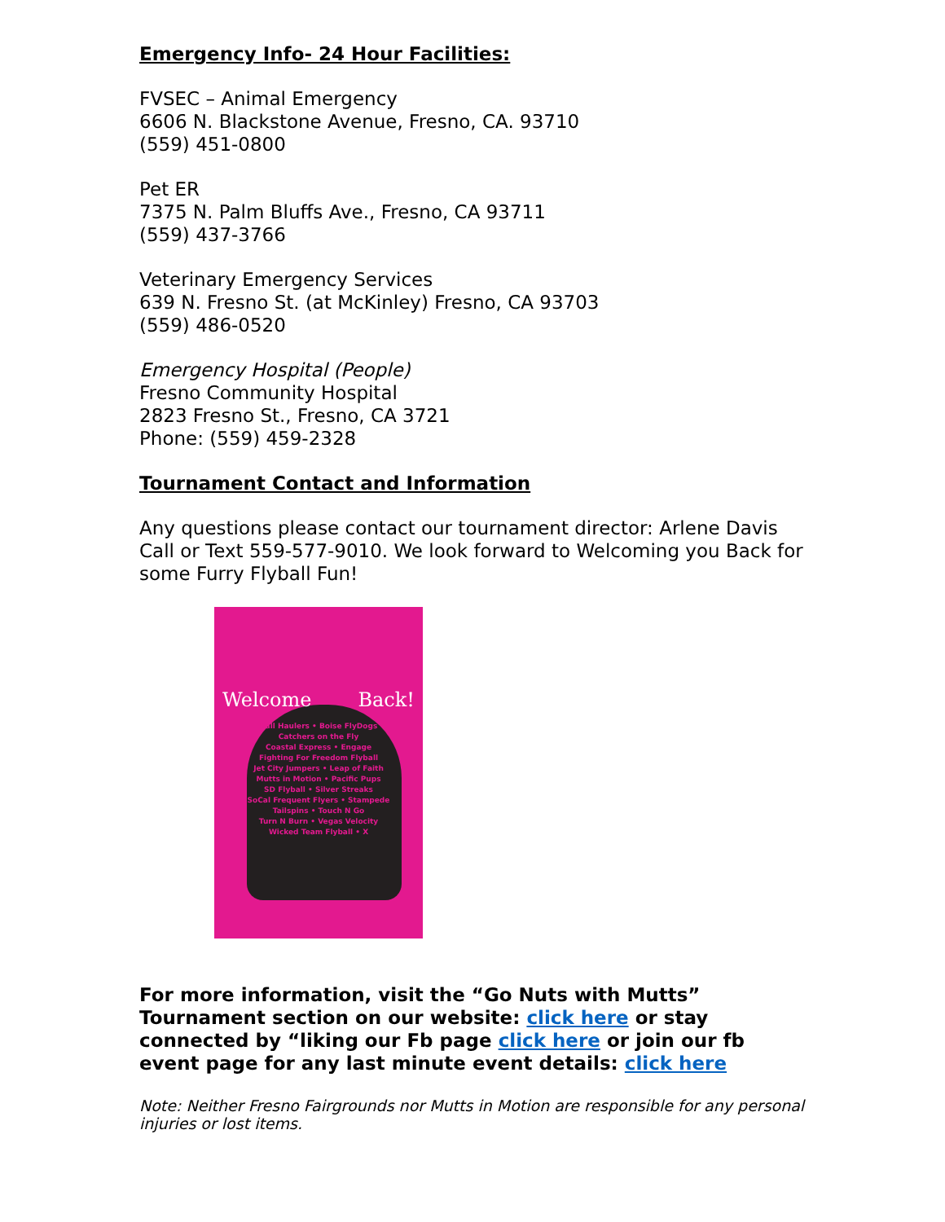Emergency Info- 24 Hour Facilities:
FVSEC – Animal Emergency
6606 N. Blackstone Avenue, Fresno, CA. 93710
(559) 451-0800
Pet ER
7375 N. Palm Bluffs Ave., Fresno, CA 93711
(559) 437-3766
Veterinary Emergency Services
639 N. Fresno St. (at McKinley) Fresno, CA 93703
(559) 486-0520
Emergency Hospital (People)
Fresno Community Hospital
2823 Fresno St., Fresno, CA 3721
Phone: (559) 459-2328
Tournament Contact and Information
Any questions please contact our tournament director: Arlene Davis Call or Text 559-577-9010. We look forward to Welcoming you Back for some Furry Flyball Fun!
Welcome Back!
Ball Haulers • Boise FlyDogs
Catchers on the Fly
Coastal Express • Engage
Fighting For Freedom Flyball
Jet City Jumpers • Leap of Faith
Mutts in Motion • Pacific Pups
SD Flyball • Silver Streaks
SoCal Frequent Flyers • Stampede
Tailspins • Touch N Go
Turn N Burn • Vegas Velocity
Wicked Team Flyball • X
For more information, visit the “Go Nuts with Mutts” Tournament section on our website: click here or stay connected by “liking our Fb page click here or join our fb event page for any last minute event details: click here
Note: Neither Fresno Fairgrounds nor Mutts in Motion are responsible for any personal injuries or lost items.